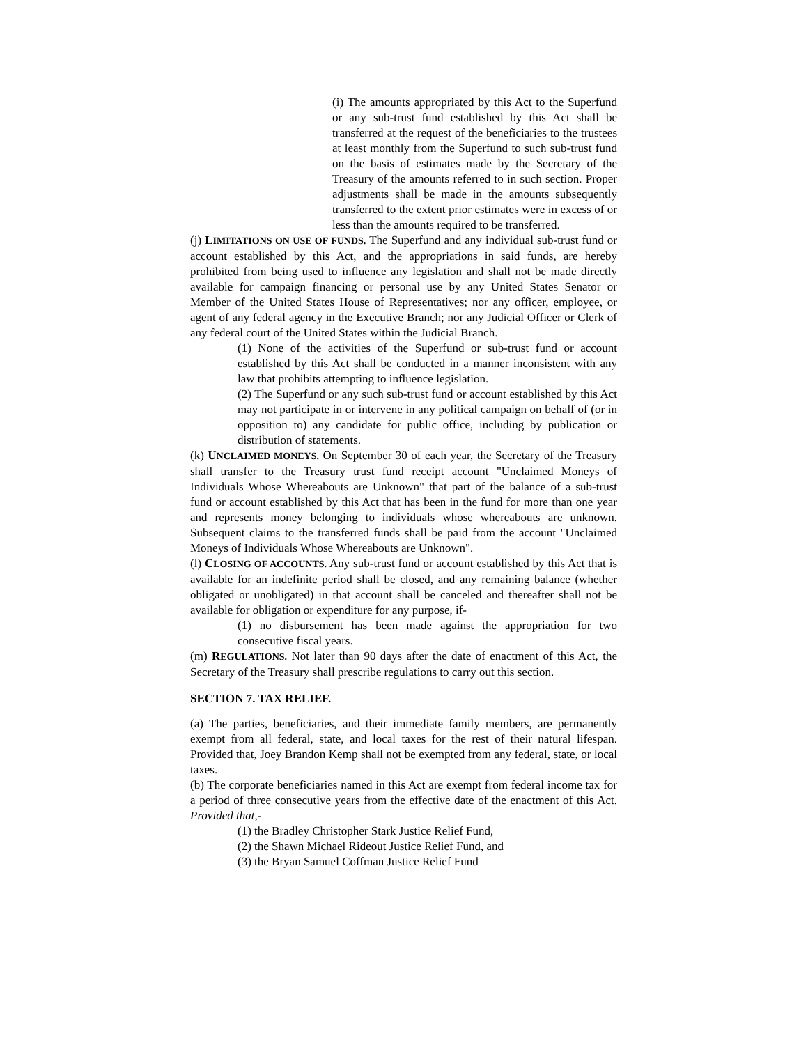(i) The amounts appropriated by this Act to the Superfund or any sub-trust fund established by this Act shall be transferred at the request of the beneficiaries to the trustees at least monthly from the Superfund to such sub-trust fund on the basis of estimates made by the Secretary of the Treasury of the amounts referred to in such section. Proper adjustments shall be made in the amounts subsequently transferred to the extent prior estimates were in excess of or less than the amounts required to be transferred.
(j) LIMITATIONS ON USE OF FUNDS. The Superfund and any individual sub-trust fund or account established by this Act, and the appropriations in said funds, are hereby prohibited from being used to influence any legislation and shall not be made directly available for campaign financing or personal use by any United States Senator or Member of the United States House of Representatives; nor any officer, employee, or agent of any federal agency in the Executive Branch; nor any Judicial Officer or Clerk of any federal court of the United States within the Judicial Branch.
(1) None of the activities of the Superfund or sub-trust fund or account established by this Act shall be conducted in a manner inconsistent with any law that prohibits attempting to influence legislation.
(2) The Superfund or any such sub-trust fund or account established by this Act may not participate in or intervene in any political campaign on behalf of (or in opposition to) any candidate for public office, including by publication or distribution of statements.
(k) UNCLAIMED MONEYS. On September 30 of each year, the Secretary of the Treasury shall transfer to the Treasury trust fund receipt account "Unclaimed Moneys of Individuals Whose Whereabouts are Unknown" that part of the balance of a sub-trust fund or account established by this Act that has been in the fund for more than one year and represents money belonging to individuals whose whereabouts are unknown. Subsequent claims to the transferred funds shall be paid from the account "Unclaimed Moneys of Individuals Whose Whereabouts are Unknown".
(l) CLOSING OF ACCOUNTS. Any sub-trust fund or account established by this Act that is available for an indefinite period shall be closed, and any remaining balance (whether obligated or unobligated) in that account shall be canceled and thereafter shall not be available for obligation or expenditure for any purpose, if-
(1) no disbursement has been made against the appropriation for two consecutive fiscal years.
(m) REGULATIONS. Not later than 90 days after the date of enactment of this Act, the Secretary of the Treasury shall prescribe regulations to carry out this section.
SECTION 7. TAX RELIEF.
(a) The parties, beneficiaries, and their immediate family members, are permanently exempt from all federal, state, and local taxes for the rest of their natural lifespan. Provided that, Joey Brandon Kemp shall not be exempted from any federal, state, or local taxes.
(b) The corporate beneficiaries named in this Act are exempt from federal income tax for a period of three consecutive years from the effective date of the enactment of this Act. Provided that,-
(1) the Bradley Christopher Stark Justice Relief Fund,
(2) the Shawn Michael Rideout Justice Relief Fund, and
(3) the Bryan Samuel Coffman Justice Relief Fund